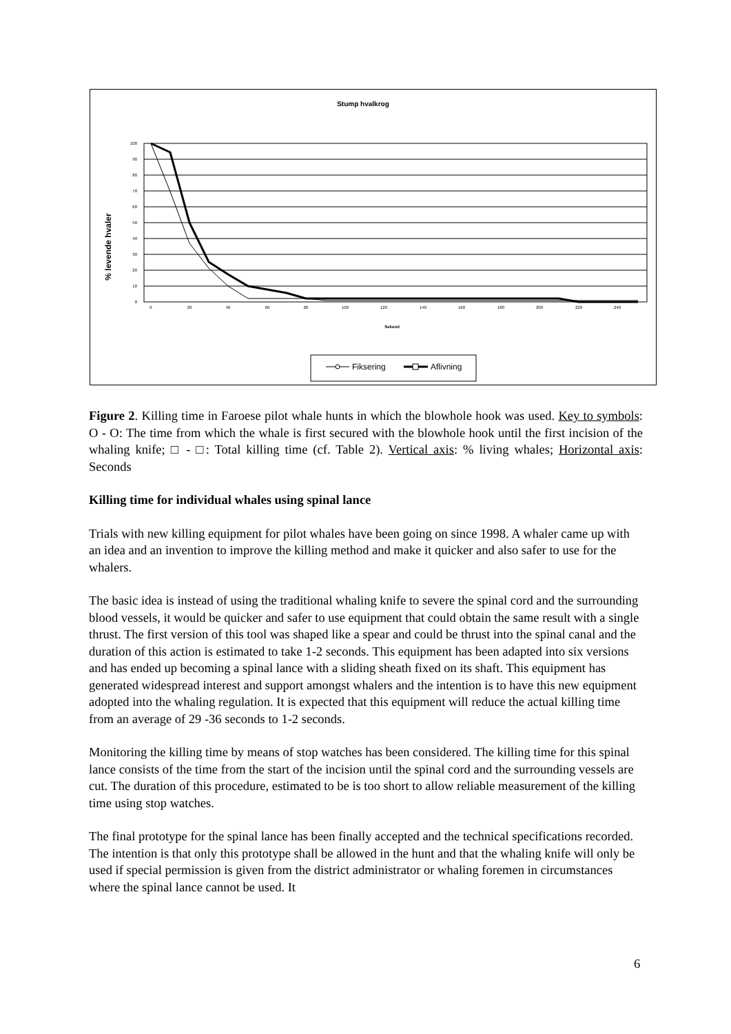Stump hvalkrog
% levende hvaler
100
90
80
70
60
50
40
30
20
10
0
0
20
40
60
80
100
120
140
160
180
200
220
240
Sekund
Fiksering
Aflivning
Figure 2. Killing time in Faroese pilot whale hunts in which the blowhole hook was used. Key to symbols: O - O: The time from which the whale is first secured with the blowhole hook until the first incision of the whaling knife; □ - □: Total killing time (cf. Table 2). Vertical axis: % living whales; Horizontal axis: Seconds
Killing time for individual whales using spinal lance
Trials with new killing equipment for pilot whales have been going on since 1998. A whaler came up with an idea and an invention to improve the killing method and make it quicker and also safer to use for the whalers.
The basic idea is instead of using the traditional whaling knife to severe the spinal cord and the surrounding blood vessels, it would be quicker and safer to use equipment that could obtain the same result with a single thrust. The first version of this tool was shaped like a spear and could be thrust into the spinal canal and the duration of this action is estimated to take 1-2 seconds. This equipment has been adapted into six versions and has ended up becoming a spinal lance with a sliding sheath fixed on its shaft. This equipment has generated widespread interest and support amongst whalers and the intention is to have this new equipment adopted into the whaling regulation. It is expected that this equipment will reduce the actual killing time from an average of 29 -36 seconds to 1-2 seconds.
Monitoring the killing time by means of stop watches has been considered. The killing time for this spinal lance consists of the time from the start of the incision until the spinal cord and the surrounding vessels are cut. The duration of this procedure, estimated to be is too short to allow reliable measurement of the killing time using stop watches.
The final prototype for the spinal lance has been finally accepted and the technical specifications recorded. The intention is that only this prototype shall be allowed in the hunt and that the whaling knife will only be used if special permission is given from the district administrator or whaling foremen in circumstances where the spinal lance cannot be used. It
6